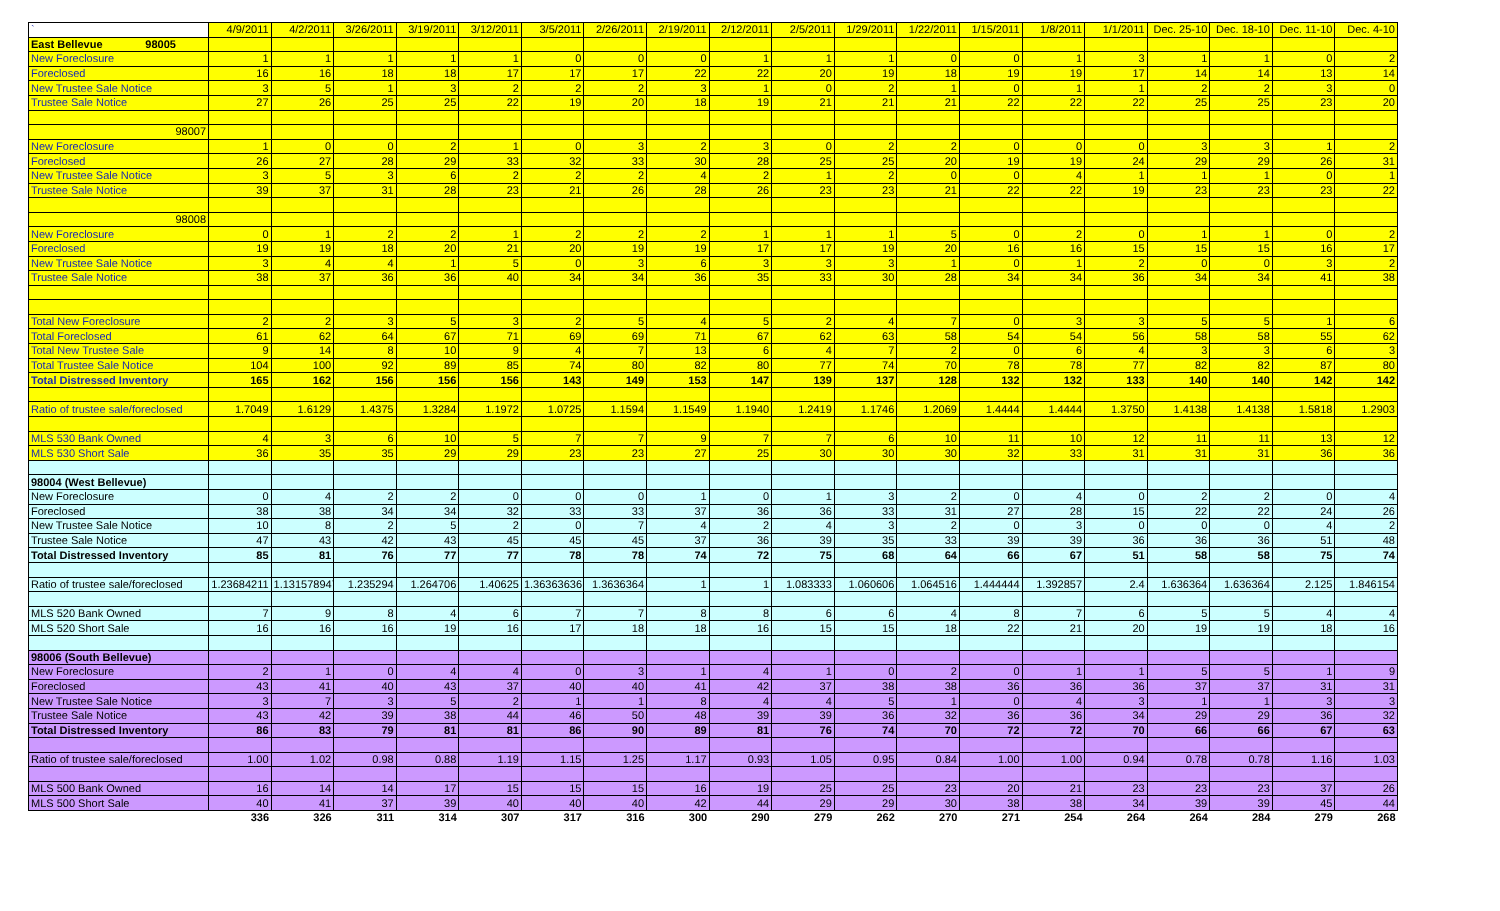| ` | 4/9/2011 | 4/2/2011 | 3/26/2011 | 3/19/2011 | 3/12/2011 | 3/5/2011 | 2/26/2011 | 2/19/2011 | 2/12/2011 | 2/5/2011 | 1/29/2011 | 1/22/2011 | 1/15/2011 | 1/8/2011 | 1/1/2011 | Dec. 25-10 | Dec. 18-10 | Dec. 11-10 | Dec. 4-10 |
| East Bellevue 98005 | | | | | | | | | | | | | | | | | | | |
| New Foreclosure | 1 | 1 | 1 | 1 | 1 | 0 | 0 | 0 | 1 | 1 | 1 | 0 | 0 | 1 | 3 | 1 | 1 | 0 | 2 |
| Foreclosed | 16 | 16 | 18 | 18 | 17 | 17 | 17 | 22 | 22 | 20 | 19 | 18 | 19 | 19 | 17 | 14 | 14 | 13 | 14 |
| New Trustee Sale Notice | 3 | 5 | 1 | 3 | 2 | 2 | 2 | 3 | 1 | 0 | 2 | 1 | 0 | 1 | 1 | 2 | 2 | 3 | 0 |
| Trustee Sale Notice | 27 | 26 | 25 | 25 | 22 | 19 | 20 | 18 | 19 | 21 | 21 | 21 | 22 | 22 | 22 | 25 | 25 | 23 | 20 |
| 98007 | | | | | | | | | | | | | | | | | | | |
| New Foreclosure | 1 | 0 | 0 | 2 | 1 | 0 | 3 | 2 | 3 | 0 | 2 | 2 | 0 | 0 | 0 | 3 | 3 | 1 | 2 |
| Foreclosed | 26 | 27 | 28 | 29 | 33 | 32 | 33 | 30 | 28 | 25 | 25 | 20 | 19 | 19 | 24 | 29 | 29 | 26 | 31 |
| New Trustee Sale Notice | 3 | 5 | 3 | 6 | 2 | 2 | 2 | 4 | 2 | 1 | 2 | 0 | 0 | 4 | 1 | 1 | 1 | 0 | 1 |
| Trustee Sale Notice | 39 | 37 | 31 | 28 | 23 | 21 | 26 | 28 | 26 | 23 | 23 | 21 | 22 | 22 | 19 | 23 | 23 | 23 | 22 |
| 98008 | | | | | | | | | | | | | | | | | | | |
| New Foreclosure | 0 | 1 | 2 | 2 | 1 | 2 | 2 | 2 | 1 | 1 | 1 | 5 | 0 | 2 | 0 | 1 | 1 | 0 | 2 |
| Foreclosed | 19 | 19 | 18 | 20 | 21 | 20 | 19 | 19 | 17 | 17 | 19 | 20 | 16 | 16 | 15 | 15 | 15 | 16 | 17 |
| New Trustee Sale Notice | 3 | 4 | 4 | 1 | 5 | 0 | 3 | 6 | 3 | 3 | 3 | 1 | 0 | 1 | 2 | 0 | 0 | 3 | 2 |
| Trustee Sale Notice | 38 | 37 | 36 | 36 | 40 | 34 | 34 | 36 | 35 | 33 | 30 | 28 | 34 | 34 | 36 | 34 | 34 | 41 | 38 |
| Total New Foreclosure | 2 | 2 | 3 | 5 | 3 | 2 | 5 | 4 | 5 | 2 | 4 | 7 | 0 | 3 | 3 | 5 | 5 | 1 | 6 |
| Total Foreclosed | 61 | 62 | 64 | 67 | 71 | 69 | 69 | 71 | 67 | 62 | 63 | 58 | 54 | 54 | 56 | 58 | 58 | 55 | 62 |
| Total New Trustee Sale | 9 | 14 | 8 | 10 | 9 | 4 | 7 | 13 | 6 | 4 | 7 | 2 | 0 | 6 | 4 | 3 | 3 | 6 | 3 |
| Total Trustee Sale Notice | 104 | 100 | 92 | 89 | 85 | 74 | 80 | 82 | 80 | 77 | 74 | 70 | 78 | 78 | 77 | 82 | 82 | 87 | 80 |
| Total Distressed Inventory | 165 | 162 | 156 | 156 | 156 | 143 | 149 | 153 | 147 | 139 | 137 | 128 | 132 | 132 | 133 | 140 | 140 | 142 | 142 |
| Ratio of trustee sale/foreclosed | 1.7049 | 1.6129 | 1.4375 | 1.3284 | 1.1972 | 1.0725 | 1.1594 | 1.1549 | 1.1940 | 1.2419 | 1.1746 | 1.2069 | 1.4444 | 1.4444 | 1.3750 | 1.4138 | 1.4138 | 1.5818 | 1.2903 |
| MLS 530 Bank Owned | 4 | 3 | 6 | 10 | 5 | 7 | 7 | 9 | 7 | 7 | 6 | 10 | 11 | 10 | 12 | 11 | 11 | 13 | 12 |
| MLS 530 Short Sale | 36 | 35 | 35 | 29 | 29 | 23 | 23 | 27 | 25 | 30 | 30 | 30 | 32 | 33 | 31 | 31 | 31 | 36 | 36 |
| 98004 (West Bellevue) | | | | | | | | | | | | | | | | | | | |
| New Foreclosure | 0 | 4 | 2 | 2 | 0 | 0 | 0 | 1 | 0 | 1 | 3 | 2 | 0 | 4 | 0 | 2 | 2 | 0 | 4 |
| Foreclosed | 38 | 38 | 34 | 34 | 32 | 33 | 33 | 37 | 36 | 36 | 33 | 31 | 27 | 28 | 15 | 22 | 22 | 24 | 26 |
| New Trustee Sale Notice | 10 | 8 | 2 | 5 | 2 | 0 | 7 | 4 | 2 | 4 | 3 | 2 | 0 | 3 | 0 | 0 | 0 | 4 | 2 |
| Trustee Sale Notice | 47 | 43 | 42 | 43 | 45 | 45 | 45 | 37 | 36 | 39 | 35 | 33 | 39 | 39 | 36 | 36 | 36 | 51 | 48 |
| Total Distressed Inventory | 85 | 81 | 76 | 77 | 77 | 78 | 78 | 74 | 72 | 75 | 68 | 64 | 66 | 67 | 51 | 58 | 58 | 75 | 74 |
| Ratio of trustee sale/foreclosed | 1.23684211 | 1.131578947 | 1.235294 | 1.264706 | 1.40625 | 1.36363636 | 1.3636364 | 1 | 1 | 1.083333 | 1.060606 | 1.064516 | 1.444444 | 1.392857 | 2.4 | 1.636364 | 1.636364 | 2.125 | 1.846154 |
| MLS 520 Bank Owned | 7 | 9 | 8 | 4 | 6 | 7 | 7 | 8 | 8 | 6 | 6 | 4 | 8 | 7 | 6 | 5 | 5 | 4 | 4 |
| MLS 520 Short Sale | 16 | 16 | 16 | 19 | 16 | 17 | 18 | 18 | 16 | 15 | 15 | 18 | 22 | 21 | 20 | 19 | 19 | 18 | 16 |
| 98006 (South Bellevue) | | | | | | | | | | | | | | | | | | | |
| New Foreclosure | 2 | 1 | 0 | 4 | 4 | 0 | 3 | 1 | 4 | 1 | 0 | 2 | 0 | 1 | 1 | 5 | 5 | 1 | 9 |
| Foreclosed | 43 | 41 | 40 | 43 | 37 | 40 | 40 | 41 | 42 | 37 | 38 | 38 | 36 | 36 | 36 | 37 | 37 | 31 | 31 |
| New Trustee Sale Notice | 3 | 7 | 3 | 5 | 2 | 1 | 1 | 8 | 4 | 4 | 5 | 1 | 0 | 4 | 3 | 1 | 1 | 3 | 3 |
| Trustee Sale Notice | 43 | 42 | 39 | 38 | 44 | 46 | 50 | 48 | 39 | 39 | 36 | 32 | 36 | 36 | 34 | 29 | 29 | 36 | 32 |
| Total Distressed Inventory | 86 | 83 | 79 | 81 | 81 | 86 | 90 | 89 | 81 | 76 | 74 | 70 | 72 | 72 | 70 | 66 | 66 | 67 | 63 |
| Ratio of trustee sale/foreclosed | 1.00 | 1.02 | 0.98 | 0.88 | 1.19 | 1.15 | 1.25 | 1.17 | 0.93 | 1.05 | 0.95 | 0.84 | 1.00 | 1.00 | 0.94 | 0.78 | 0.78 | 1.16 | 1.03 |
| MLS 500 Bank Owned | 16 | 14 | 14 | 17 | 15 | 15 | 15 | 16 | 19 | 25 | 25 | 23 | 20 | 21 | 23 | 23 | 23 | 37 | 26 |
| MLS 500 Short Sale | 40 | 41 | 37 | 39 | 40 | 40 | 40 | 42 | 44 | 29 | 29 | 30 | 38 | 38 | 34 | 39 | 39 | 45 | 44 |
| | 336 | 326 | 311 | 314 | 307 | 317 | 316 | 300 | 290 | 279 | 262 | 270 | 271 | 254 | 264 | 264 | 284 | 279 | 268 |